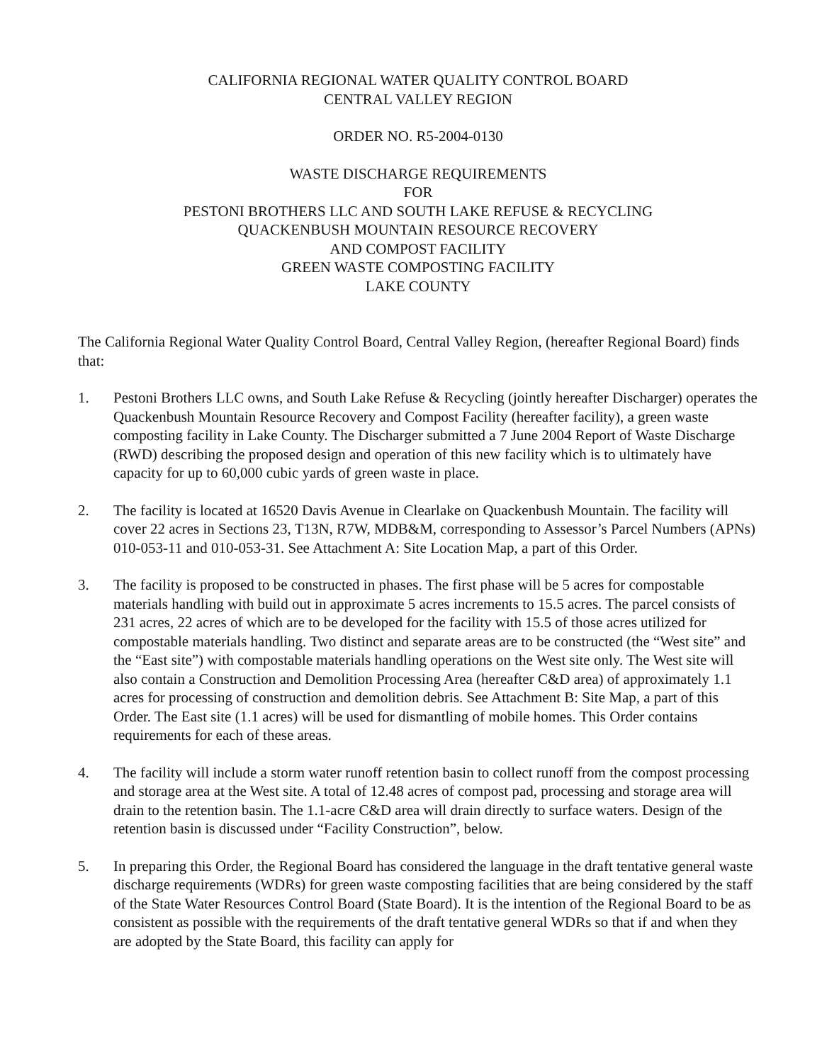CALIFORNIA REGIONAL WATER QUALITY CONTROL BOARD
CENTRAL VALLEY REGION
ORDER NO. R5-2004-0130
WASTE DISCHARGE REQUIREMENTS
FOR
PESTONI BROTHERS LLC AND SOUTH LAKE REFUSE & RECYCLING
QUACKENBUSH MOUNTAIN RESOURCE RECOVERY
AND COMPOST FACILITY
GREEN WASTE COMPOSTING FACILITY
LAKE COUNTY
The California Regional Water Quality Control Board, Central Valley Region, (hereafter Regional Board) finds that:
1. Pestoni Brothers LLC owns, and South Lake Refuse & Recycling (jointly hereafter Discharger) operates the Quackenbush Mountain Resource Recovery and Compost Facility (hereafter facility), a green waste composting facility in Lake County. The Discharger submitted a 7 June 2004 Report of Waste Discharge (RWD) describing the proposed design and operation of this new facility which is to ultimately have capacity for up to 60,000 cubic yards of green waste in place.
2. The facility is located at 16520 Davis Avenue in Clearlake on Quackenbush Mountain. The facility will cover 22 acres in Sections 23, T13N, R7W, MDB&M, corresponding to Assessor’s Parcel Numbers (APNs) 010-053-11 and 010-053-31. See Attachment A: Site Location Map, a part of this Order.
3. The facility is proposed to be constructed in phases. The first phase will be 5 acres for compostable materials handling with build out in approximate 5 acres increments to 15.5 acres. The parcel consists of 231 acres, 22 acres of which are to be developed for the facility with 15.5 of those acres utilized for compostable materials handling. Two distinct and separate areas are to be constructed (the “West site” and the “East site”) with compostable materials handling operations on the West site only. The West site will also contain a Construction and Demolition Processing Area (hereafter C&D area) of approximately 1.1 acres for processing of construction and demolition debris. See Attachment B: Site Map, a part of this Order. The East site (1.1 acres) will be used for dismantling of mobile homes. This Order contains requirements for each of these areas.
4. The facility will include a storm water runoff retention basin to collect runoff from the compost processing and storage area at the West site. A total of 12.48 acres of compost pad, processing and storage area will drain to the retention basin. The 1.1-acre C&D area will drain directly to surface waters. Design of the retention basin is discussed under “Facility Construction”, below.
5. In preparing this Order, the Regional Board has considered the language in the draft tentative general waste discharge requirements (WDRs) for green waste composting facilities that are being considered by the staff of the State Water Resources Control Board (State Board). It is the intention of the Regional Board to be as consistent as possible with the requirements of the draft tentative general WDRs so that if and when they are adopted by the State Board, this facility can apply for